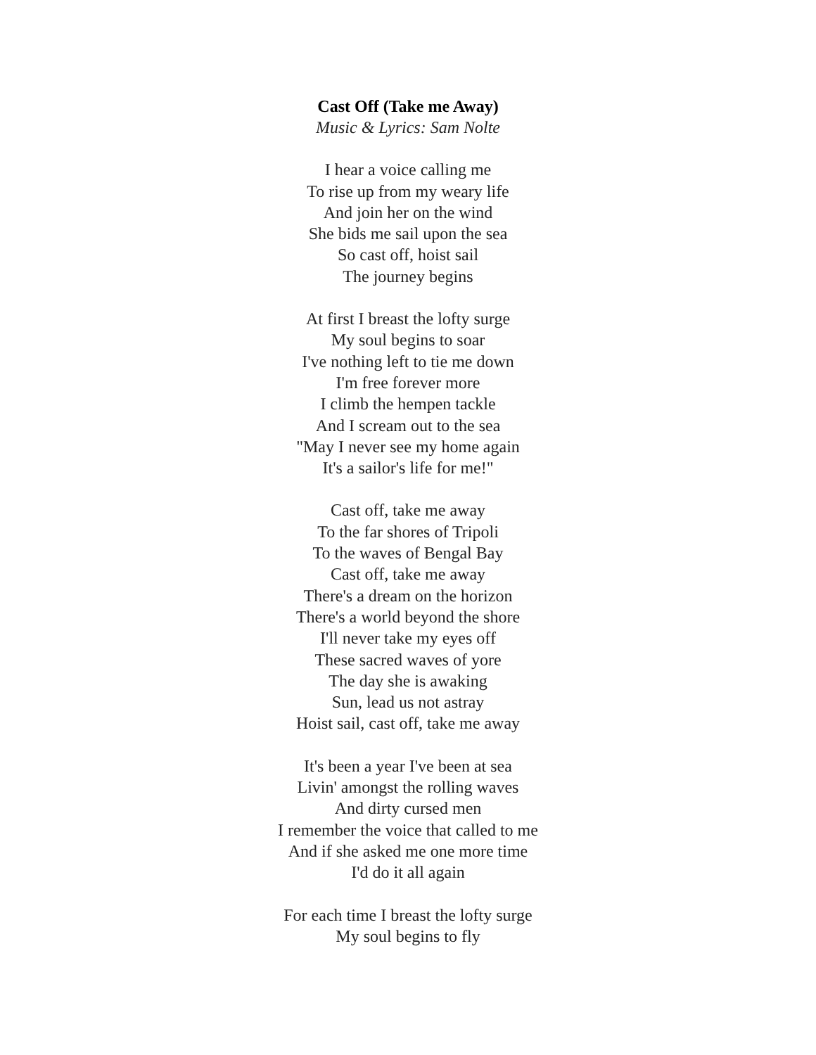Cast Off (Take me Away)
Music & Lyrics: Sam Nolte
I hear a voice calling me
To rise up from my weary life
And join her on the wind
She bids me sail upon the sea
So cast off, hoist sail
The journey begins
At first I breast the lofty surge
My soul begins to soar
I've nothing left to tie me down
I'm free forever more
I climb the hempen tackle
And I scream out to the sea
"May I never see my home again
It's a sailor's life for me!"
Cast off, take me away
To the far shores of Tripoli
To the waves of Bengal Bay
Cast off, take me away
There's a dream on the horizon
There's a world beyond the shore
I'll never take my eyes off
These sacred waves of yore
The day she is awaking
Sun, lead us not astray
Hoist sail, cast off, take me away
It's been a year I've been at sea
Livin' amongst the rolling waves
And dirty cursed men
I remember the voice that called to me
And if she asked me one more time
I'd do it all again
For each time I breast the lofty surge
My soul begins to fly